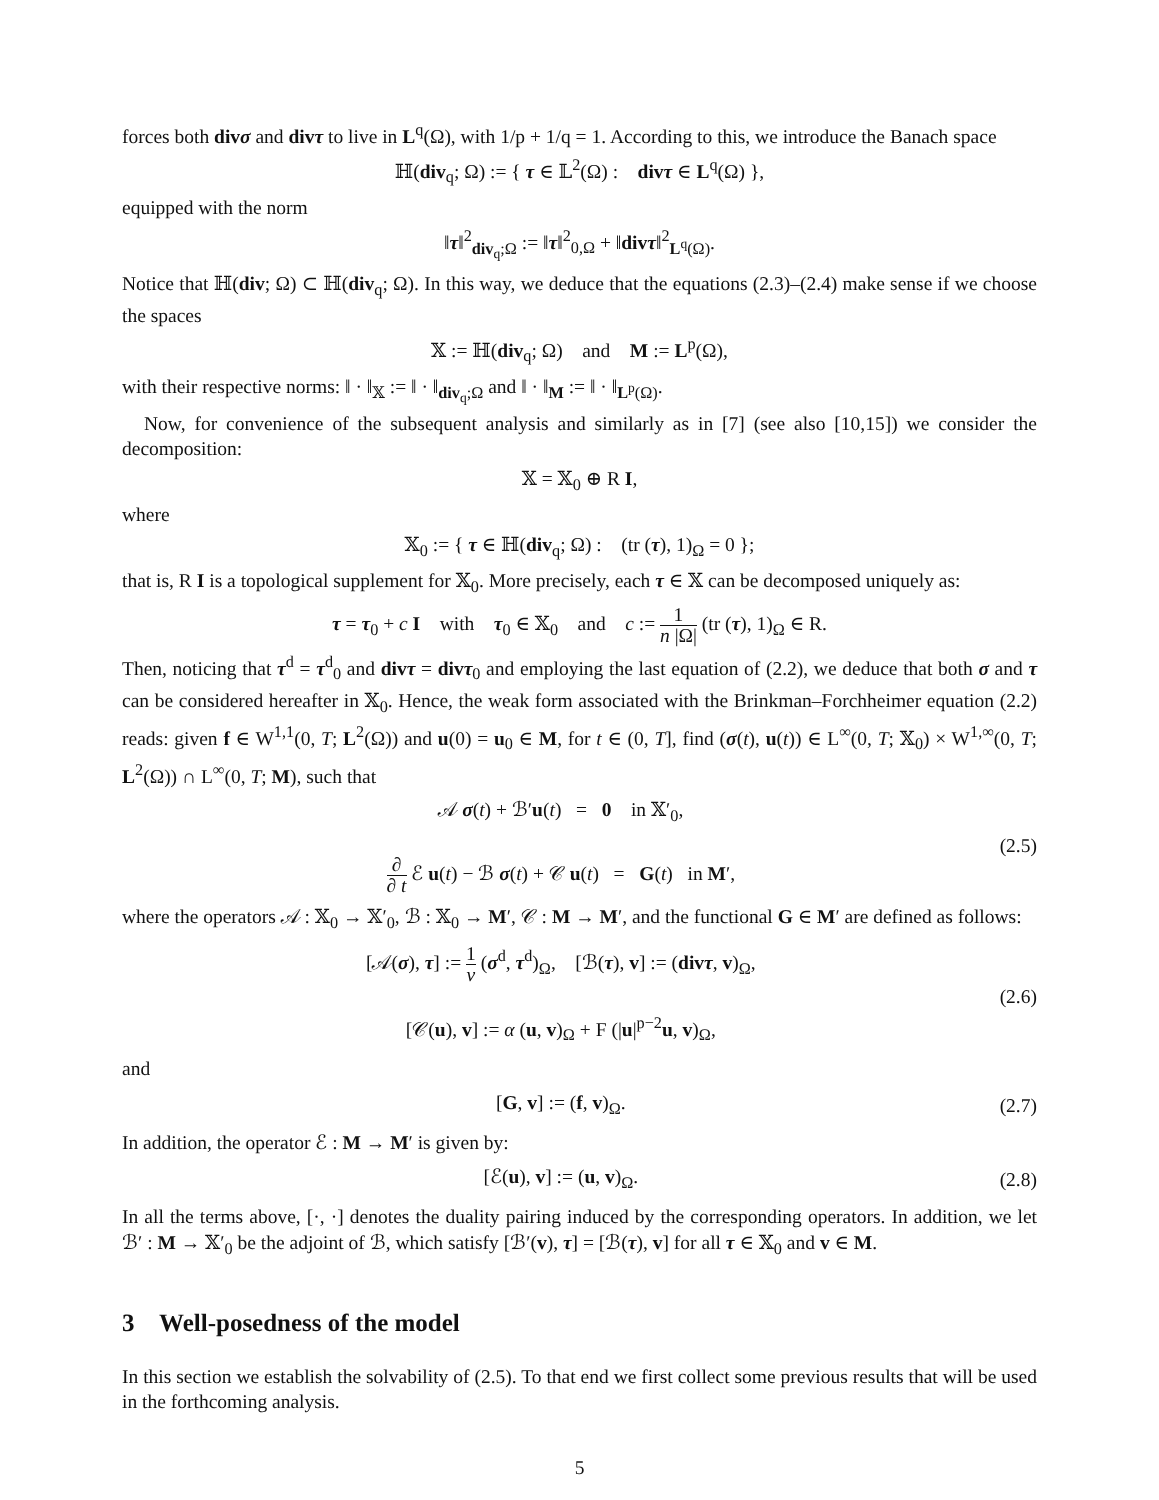forces both divσ and divτ to live in L<sup>q</sup>(Ω), with 1/p + 1/q = 1. According to this, we introduce the Banach space
ℍ(div<sub>q</sub>; Ω) := { τ ∈ 𝕃<sup>2</sup>(Ω) : divτ ∈ L<sup>q</sup>(Ω) },
equipped with the norm
‖τ‖<sup>2</sup><sub>div<sub>q</sub>;Ω</sub> := ‖τ‖<sup>2</sup><sub>0,Ω</sub> + ‖divτ‖<sup>2</sup><sub>L<sup>q</sup>(Ω)</sub>.
Notice that ℍ(div; Ω) ⊂ ℍ(div<sub>q</sub>; Ω). In this way, we deduce that the equations (2.3)–(2.4) make sense if we choose the spaces
𝕏 := ℍ(div<sub>q</sub>; Ω) and M := L<sup>p</sup>(Ω),
with their respective norms: ‖ · ‖<sub>𝕏</sub> := ‖ · ‖<sub>div<sub>q</sub>;Ω</sub> and ‖ · ‖<sub>M</sub> := ‖ · ‖<sub>L<sup>p</sup>(Ω)</sub>.
Now, for convenience of the subsequent analysis and similarly as in [7] (see also [10,15]) we consider the decomposition:
𝕏 = 𝕏<sub>0</sub> ⊕ R I,
where
𝕏<sub>0</sub> := { τ ∈ ℍ(div<sub>q</sub>; Ω) : (tr (τ), 1)<sub>Ω</sub> = 0 };
that is, R I is a topological supplement for 𝕏<sub>0</sub>. More precisely, each τ ∈ 𝕏 can be decomposed uniquely as:
τ = τ<sub>0</sub> + c I with τ<sub>0</sub> ∈ 𝕏<sub>0</sub> and c := 1 n |Ω| (tr (τ), 1)<sub>Ω</sub> ∈ R.
Then, noticing that τ<sup>d</sup> = τ<sup>d</sup><sub>0</sub> and divτ = divτ<sub>0</sub> and employing the last equation of (2.2), we deduce that both σ and τ can be considered hereafter in 𝕏<sub>0</sub>. Hence, the weak form associated with the Brinkman–Forchheimer equation (2.2) reads: given f ∈ W<sup>1,1</sup>(0, T; L<sup>2</sup>(Ω)) and u(0) = u<sub>0</sub> ∈ M, for t ∈ (0, T], find (σ(t), u(t)) ∈ L<sup>∞</sup>(0, T; 𝕏<sub>0</sub>) × W<sup>1,∞</sup>(0, T; L<sup>2</sup>(Ω)) ∩ L<sup>∞</sup>(0, T; M), such that
𝒜 σ(t) + ℬ′u(t) = 0 in 𝕏′<sub>0</sub>,
∂ ∂ t ℰ u(t) − ℬ σ(t) + 𝒞 u(t) = G(t) in M′,
(2.5)
where the operators 𝒜 : 𝕏<sub>0</sub> → 𝕏′<sub>0</sub>, ℬ : 𝕏<sub>0</sub> → M′, 𝒞 : M → M′, and the functional G ∈ M′ are defined as follows:
[𝒜(σ), τ] := 1 ν (σ<sup>d</sup>, τ<sup>d</sup>)<sub>Ω</sub>, [ℬ(τ), v] := (divτ, v)<sub>Ω</sub>,
[𝒞(u), v] := α (u, v)<sub>Ω</sub> + F (|u|<sup>p−2</sup>u, v)<sub>Ω</sub>,
(2.6)
and
[G, v] := (f, v)<sub>Ω</sub>. (2.7)
In addition, the operator ℰ : M → M′ is given by:
[ℰ(u), v] := (u, v)<sub>Ω</sub>. (2.8)
In all the terms above, [·, ·] denotes the duality pairing induced by the corresponding operators. In addition, we let ℬ′ : M → 𝕏′<sub>0</sub> be the adjoint of ℬ, which satisfy [ℬ′(v), τ] = [ℬ(τ), v] for all τ ∈ 𝕏<sub>0</sub> and v ∈ M.
3 Well-posedness of the model
In this section we establish the solvability of (2.5). To that end we first collect some previous results that will be used in the forthcoming analysis.
5